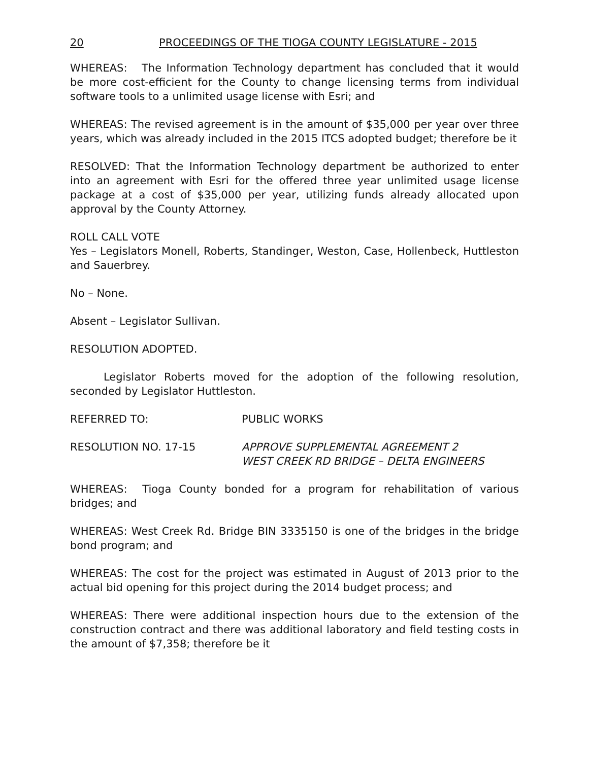20 PROCEEDINGS OF THE TIOGA COUNTY LEGISLATURE - 2015
WHEREAS: The Information Technology department has concluded that it would be more cost-efficient for the County to change licensing terms from individual software tools to a unlimited usage license with Esri; and
WHEREAS: The revised agreement is in the amount of $35,000 per year over three years, which was already included in the 2015 ITCS adopted budget; therefore be it
RESOLVED: That the Information Technology department be authorized to enter into an agreement with Esri for the offered three year unlimited usage license package at a cost of $35,000 per year, utilizing funds already allocated upon approval by the County Attorney.
ROLL CALL VOTE
Yes – Legislators Monell, Roberts, Standinger, Weston, Case, Hollenbeck, Huttleston and Sauerbrey.
No – None.
Absent – Legislator Sullivan.
RESOLUTION ADOPTED.
Legislator Roberts moved for the adoption of the following resolution, seconded by Legislator Huttleston.
REFERRED TO: PUBLIC WORKS
RESOLUTION NO. 17-15 APPROVE SUPPLEMENTAL AGREEMENT 2
WEST CREEK RD BRIDGE – DELTA ENGINEERS
WHEREAS: Tioga County bonded for a program for rehabilitation of various bridges; and
WHEREAS: West Creek Rd. Bridge BIN 3335150 is one of the bridges in the bridge bond program; and
WHEREAS: The cost for the project was estimated in August of 2013 prior to the actual bid opening for this project during the 2014 budget process; and
WHEREAS: There were additional inspection hours due to the extension of the construction contract and there was additional laboratory and field testing costs in the amount of $7,358; therefore be it